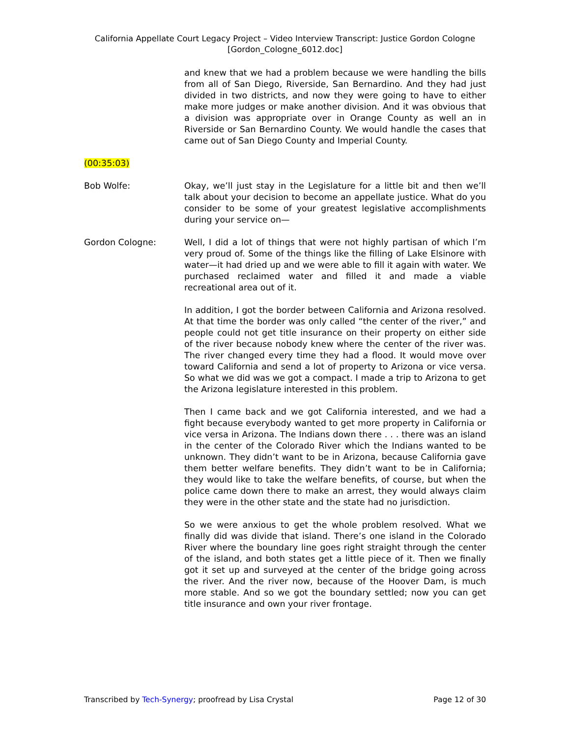California Appellate Court Legacy Project – Video Interview Transcript: Justice Gordon Cologne
[Gordon_Cologne_6012.doc]
and knew that we had a problem because we were handling the bills from all of San Diego, Riverside, San Bernardino. And they had just divided in two districts, and now they were going to have to either make more judges or make another division. And it was obvious that a division was appropriate over in Orange County as well an in Riverside or San Bernardino County. We would handle the cases that came out of San Diego County and Imperial County.
(00:35:03)
Bob Wolfe: Okay, we’ll just stay in the Legislature for a little bit and then we’ll talk about your decision to become an appellate justice. What do you consider to be some of your greatest legislative accomplishments during your service on—
Gordon Cologne: Well, I did a lot of things that were not highly partisan of which I’m very proud of. Some of the things like the filling of Lake Elsinore with water—it had dried up and we were able to fill it again with water. We purchased reclaimed water and filled it and made a viable recreational area out of it.
In addition, I got the border between California and Arizona resolved. At that time the border was only called “the center of the river,” and people could not get title insurance on their property on either side of the river because nobody knew where the center of the river was. The river changed every time they had a flood. It would move over toward California and send a lot of property to Arizona or vice versa. So what we did was we got a compact. I made a trip to Arizona to get the Arizona legislature interested in this problem.
Then I came back and we got California interested, and we had a fight because everybody wanted to get more property in California or vice versa in Arizona. The Indians down there . . . there was an island in the center of the Colorado River which the Indians wanted to be unknown. They didn’t want to be in Arizona, because California gave them better welfare benefits. They didn’t want to be in California; they would like to take the welfare benefits, of course, but when the police came down there to make an arrest, they would always claim they were in the other state and the state had no jurisdiction.
So we were anxious to get the whole problem resolved. What we finally did was divide that island. There’s one island in the Colorado River where the boundary line goes right straight through the center of the island, and both states get a little piece of it. Then we finally got it set up and surveyed at the center of the bridge going across the river. And the river now, because of the Hoover Dam, is much more stable. And so we got the boundary settled; now you can get title insurance and own your river frontage.
Transcribed by Tech-Synergy; proofread by Lisa Crystal Page 12 of 30